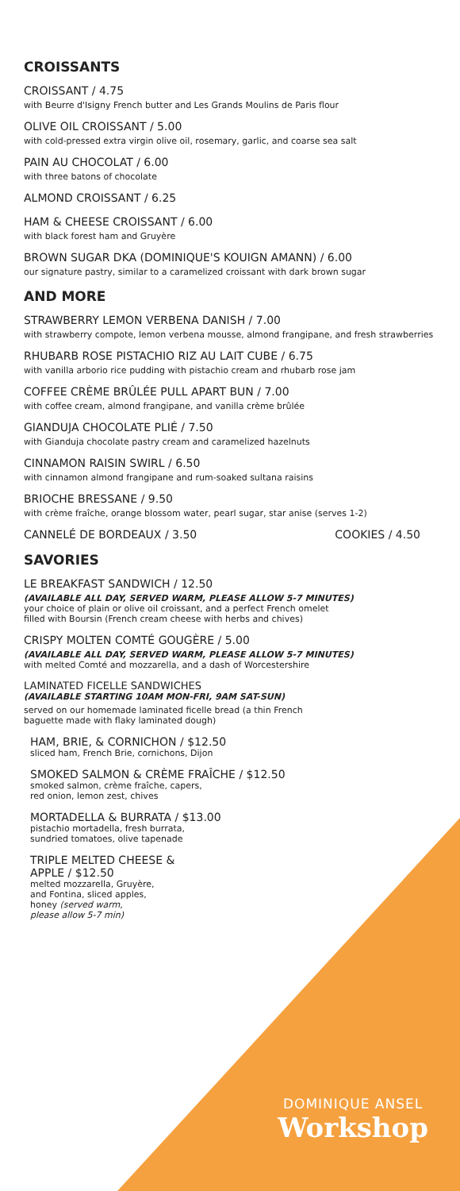CROISSANTS
CROISSANT / 4.75
with Beurre d'Isigny French butter and Les Grands Moulins de Paris flour
OLIVE OIL CROISSANT / 5.00
with cold-pressed extra virgin olive oil, rosemary, garlic, and coarse sea salt
PAIN AU CHOCOLAT / 6.00
with three batons of chocolate
ALMOND CROISSANT / 6.25
HAM & CHEESE CROISSANT / 6.00
with black forest ham and Gruyère
BROWN SUGAR DKA (DOMINIQUE'S KOUIGN AMANN) / 6.00
our signature pastry, similar to a caramelized croissant with dark brown sugar
AND MORE
STRAWBERRY LEMON VERBENA DANISH / 7.00
with strawberry compote, lemon verbena mousse, almond frangipane, and fresh strawberries
RHUBARB ROSE PISTACHIO RIZ AU LAIT CUBE / 6.75
with vanilla arborio rice pudding with pistachio cream and rhubarb rose jam
COFFEE CRÈME BRÛLÉE PULL APART BUN / 7.00
with coffee cream, almond frangipane, and vanilla crème brûlée
GIANDUJA CHOCOLATE PLIÉ / 7.50
with Gianduja chocolate pastry cream and caramelized hazelnuts
CINNAMON RAISIN SWIRL / 6.50
with cinnamon almond frangipane and rum-soaked sultana raisins
BRIOCHE BRESSANE / 9.50
with crème fraîche, orange blossom water, pearl sugar, star anise (serves 1-2)
CANNELÉ DE BORDEAUX / 3.50 COOKIES / 4.50
SAVORIES
LE BREAKFAST SANDWICH / 12.50
(AVAILABLE ALL DAY, SERVED WARM, PLEASE ALLOW 5-7 MINUTES)
your choice of plain or olive oil croissant, and a perfect French omelet
filled with Boursin (French cream cheese with herbs and chives)
CRISPY MOLTEN COMTÉ GOUGÈRE / 5.00
(AVAILABLE ALL DAY, SERVED WARM, PLEASE ALLOW 5-7 MINUTES)
with melted Comté and mozzarella, and a dash of Worcestershire
LAMINATED FICELLE SANDWICHES
(AVAILABLE STARTING 10AM MON-FRI, 9AM SAT-SUN)
served on our homemade laminated ficelle bread (a thin French
baguette made with flaky laminated dough)
HAM, BRIE, & CORNICHON / $12.50
sliced ham, French Brie, cornichons, Dijon
SMOKED SALMON & CRÈME FRAÎCHE / $12.50
smoked salmon, crème fraîche, capers,
red onion, lemon zest, chives
MORTADELLA & BURRATA / $13.00
pistachio mortadella, fresh burrata,
sundried tomatoes, olive tapenade
TRIPLE MELTED CHEESE &
APPLE / $12.50
melted mozzarella, Gruyère,
and Fontina, sliced apples,
honey (served warm,
please allow 5-7 min)
DOMINIQUE ANSEL
Workshop